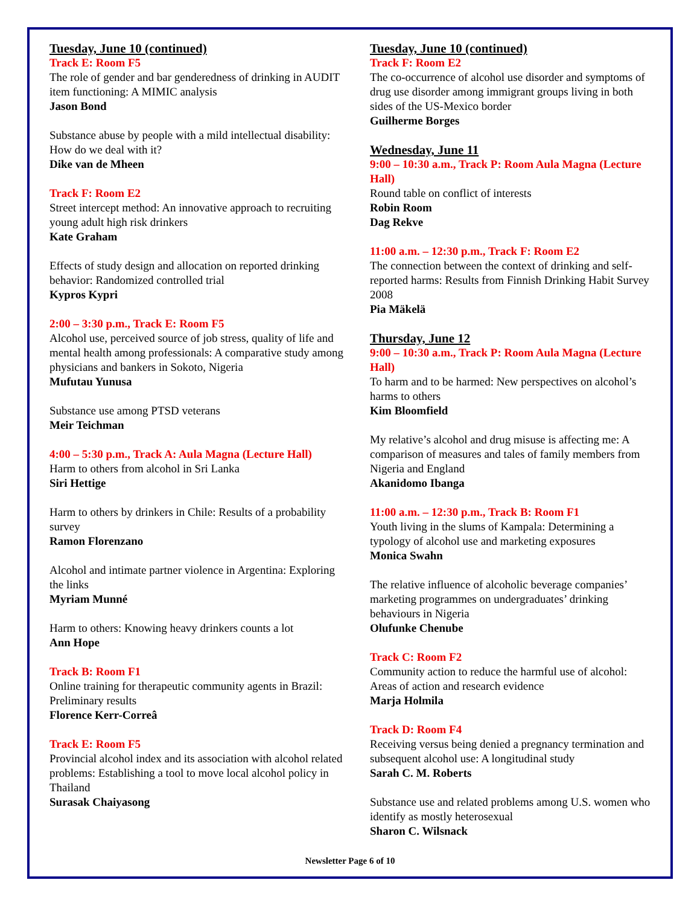Tuesday, June 10 (continued)
Track E: Room F5
The role of gender and bar genderedness of drinking in AUDIT item functioning: A MIMIC analysis
Jason Bond
Substance abuse by people with a mild intellectual disability: How do we deal with it?
Dike van de Mheen
Track F: Room E2
Street intercept method: An innovative approach to recruiting young adult high risk drinkers
Kate Graham
Effects of study design and allocation on reported drinking behavior: Randomized controlled trial
Kypros Kypri
2:00 – 3:30 p.m., Track E: Room F5
Alcohol use, perceived source of job stress, quality of life and mental health among professionals: A comparative study among physicians and bankers in Sokoto, Nigeria
Mufutau Yunusa
Substance use among PTSD veterans
Meir Teichman
4:00 – 5:30 p.m., Track A: Aula Magna (Lecture Hall)
Harm to others from alcohol in Sri Lanka
Siri Hettige
Harm to others by drinkers in Chile: Results of a probability survey
Ramon Florenzano
Alcohol and intimate partner violence in Argentina: Exploring the links
Myriam Munné
Harm to others: Knowing heavy drinkers counts a lot
Ann Hope
Track B: Room F1
Online training for therapeutic community agents in Brazil: Preliminary results
Florence Kerr-Correâ
Track E: Room F5
Provincial alcohol index and its association with alcohol related problems: Establishing a tool to move local alcohol policy in Thailand
Surasak Chaiyasong
Tuesday, June 10 (continued)
Track F: Room E2
The co-occurrence of alcohol use disorder and symptoms of drug use disorder among immigrant groups living in both sides of the US-Mexico border
Guilherme Borges
Wednesday, June 11
9:00 – 10:30 a.m., Track P: Room Aula Magna (Lecture Hall)
Round table on conflict of interests
Robin Room
Dag Rekve
11:00 a.m. – 12:30 p.m., Track F: Room E2
The connection between the context of drinking and self-reported harms: Results from Finnish Drinking Habit Survey 2008
Pia Mäkelä
Thursday, June 12
9:00 – 10:30 a.m., Track P: Room Aula Magna (Lecture Hall)
To harm and to be harmed: New perspectives on alcohol’s harms to others
Kim Bloomfield
My relative’s alcohol and drug misuse is affecting me: A comparison of measures and tales of family members from Nigeria and England
Akanidomo Ibanga
11:00 a.m. – 12:30 p.m., Track B: Room F1
Youth living in the slums of Kampala: Determining a typology of alcohol use and marketing exposures
Monica Swahn
The relative influence of alcoholic beverage companies’ marketing programmes on undergraduates’ drinking behaviours in Nigeria
Olufunke Chenube
Track C: Room F2
Community action to reduce the harmful use of alcohol: Areas of action and research evidence
Marja Holmila
Track D: Room F4
Receiving versus being denied a pregnancy termination and subsequent alcohol use: A longitudinal study
Sarah C. M. Roberts
Substance use and related problems among U.S. women who identify as mostly heterosexual
Sharon C. Wilsnack
Newsletter Page 6 of 10